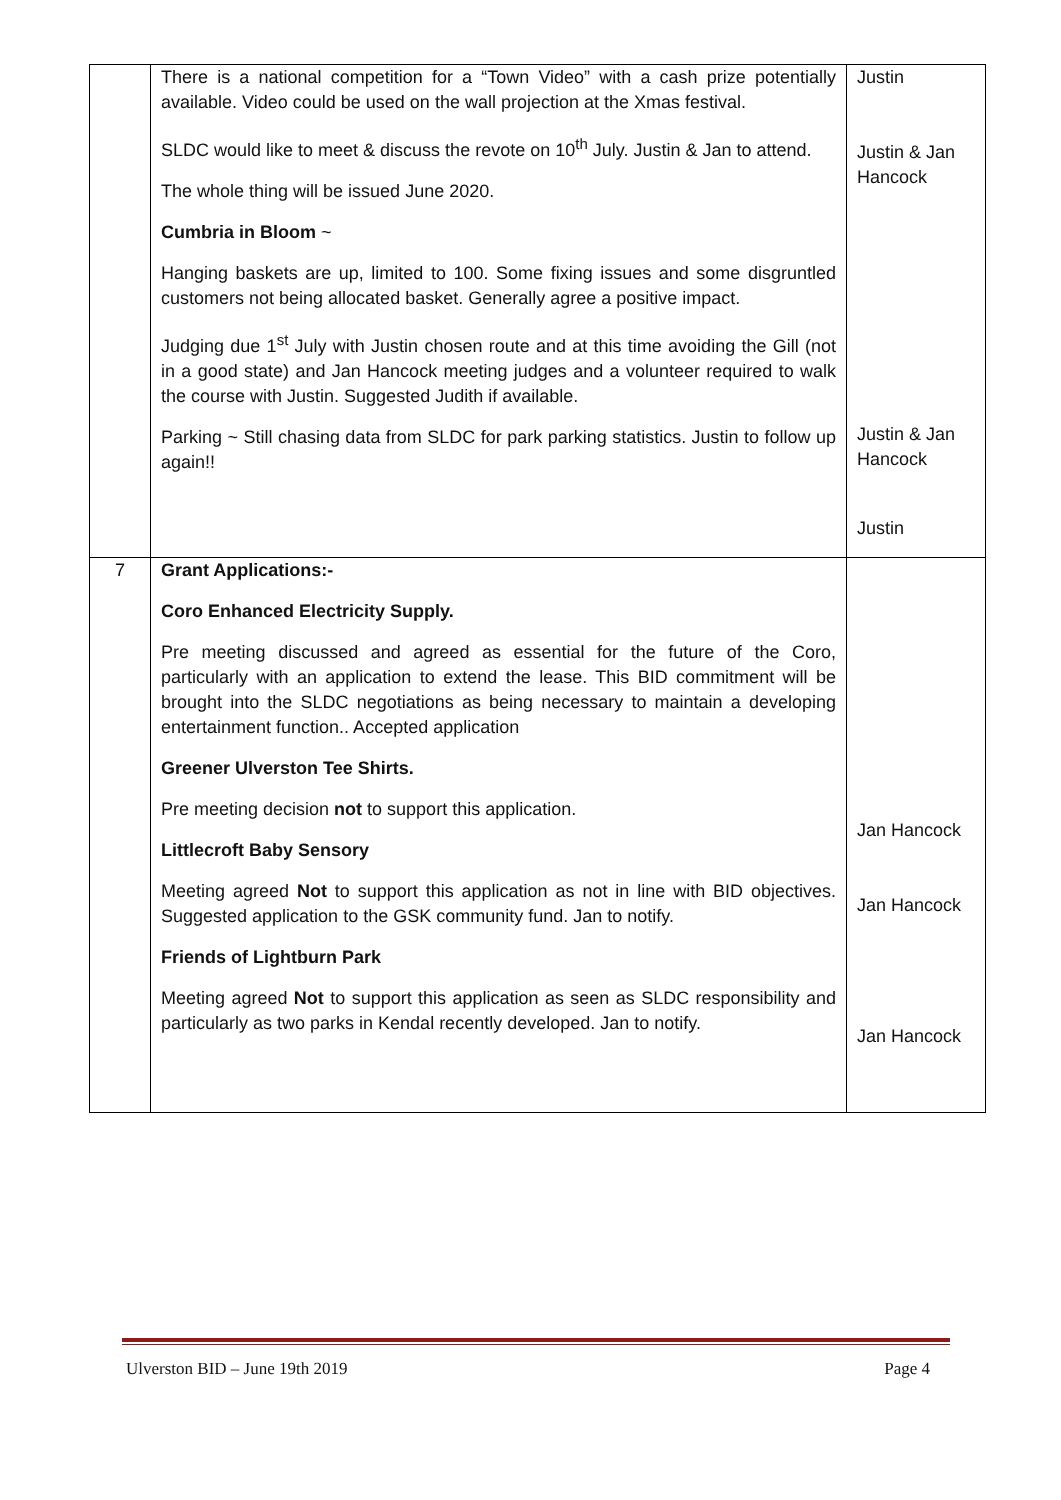| | There is a national competition for a “Town Video” with a cash prize potentially available. Video could be used on the wall projection at the Xmas festival. SLDC would like to meet & discuss the revote on 10<sup>th</sup> July. Justin & Jan to attend. The whole thing will be issued June 2020. Cumbria in Bloom ~ Hanging baskets are up, limited to 100. Some fixing issues and some disgruntled customers not being allocated basket. Generally agree a positive impact. Judging due 1<sup>st</sup> July with Justin chosen route and at this time avoiding the Gill (not in a good state) and Jan Hancock meeting judges and a volunteer required to walk the course with Justin. Suggested Judith if available. Parking ~ Still chasing data from SLDC for park parking statistics. Justin to follow up again!! | Justin Justin & Jan Hancock Justin & Jan Hancock Justin |
| 7 | Grant Applications:- Coro Enhanced Electricity Supply. Pre meeting discussed and agreed as essential for the future of the Coro, particularly with an application to extend the lease. This BID commitment will be brought into the SLDC negotiations as being necessary to maintain a developing entertainment function.. Accepted application Greener Ulverston Tee Shirts. Pre meeting decision not to support this application. Littlecroft Baby Sensory Meeting agreed Not to support this application as not in line with BID objectives. Suggested application to the GSK community fund. Jan to notify. Friends of Lightburn Park Meeting agreed Not to support this application as seen as SLDC responsibility and particularly as two parks in Kendal recently developed. Jan to notify. | Jan Hancock Jan Hancock Jan Hancock |
Ulverston BID – June 19th 2019 Page 4